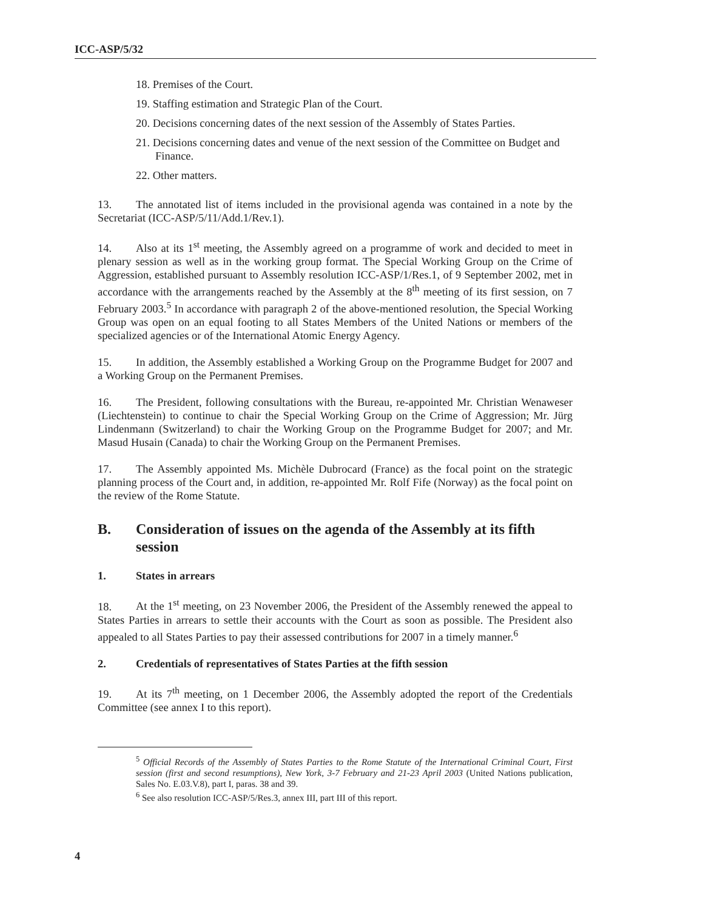ICC-ASP/5/32
18. Premises of the Court.
19. Staffing estimation and Strategic Plan of the Court.
20. Decisions concerning dates of the next session of the Assembly of States Parties.
21. Decisions concerning dates and venue of the next session of the Committee on Budget and Finance.
22. Other matters.
13. The annotated list of items included in the provisional agenda was contained in a note by the Secretariat (ICC-ASP/5/11/Add.1/Rev.1).
14. Also at its 1<sup>st</sup> meeting, the Assembly agreed on a programme of work and decided to meet in plenary session as well as in the working group format. The Special Working Group on the Crime of Aggression, established pursuant to Assembly resolution ICC-ASP/1/Res.1, of 9 September 2002, met in accordance with the arrangements reached by the Assembly at the 8<sup>th</sup> meeting of its first session, on 7 February 2003.<sup>5</sup> In accordance with paragraph 2 of the above-mentioned resolution, the Special Working Group was open on an equal footing to all States Members of the United Nations or members of the specialized agencies or of the International Atomic Energy Agency.
15. In addition, the Assembly established a Working Group on the Programme Budget for 2007 and a Working Group on the Permanent Premises.
16. The President, following consultations with the Bureau, re-appointed Mr. Christian Wenaweser (Liechtenstein) to continue to chair the Special Working Group on the Crime of Aggression; Mr. Jürg Lindenmann (Switzerland) to chair the Working Group on the Programme Budget for 2007; and Mr. Masud Husain (Canada) to chair the Working Group on the Permanent Premises.
17. The Assembly appointed Ms. Michèle Dubrocard (France) as the focal point on the strategic planning process of the Court and, in addition, re-appointed Mr. Rolf Fife (Norway) as the focal point on the review of the Rome Statute.
B. Consideration of issues on the agenda of the Assembly at its fifth session
1. States in arrears
18. At the 1<sup>st</sup> meeting, on 23 November 2006, the President of the Assembly renewed the appeal to States Parties in arrears to settle their accounts with the Court as soon as possible. The President also appealed to all States Parties to pay their assessed contributions for 2007 in a timely manner.<sup>6</sup>
2. Credentials of representatives of States Parties at the fifth session
19. At its 7<sup>th</sup> meeting, on 1 December 2006, the Assembly adopted the report of the Credentials Committee (see annex I to this report).
<sup>5</sup> Official Records of the Assembly of States Parties to the Rome Statute of the International Criminal Court, First session (first and second resumptions), New York, 3-7 February and 21-23 April 2003 (United Nations publication, Sales No. E.03.V.8), part I, paras. 38 and 39.
<sup>6</sup> See also resolution ICC-ASP/5/Res.3, annex III, part III of this report.
4